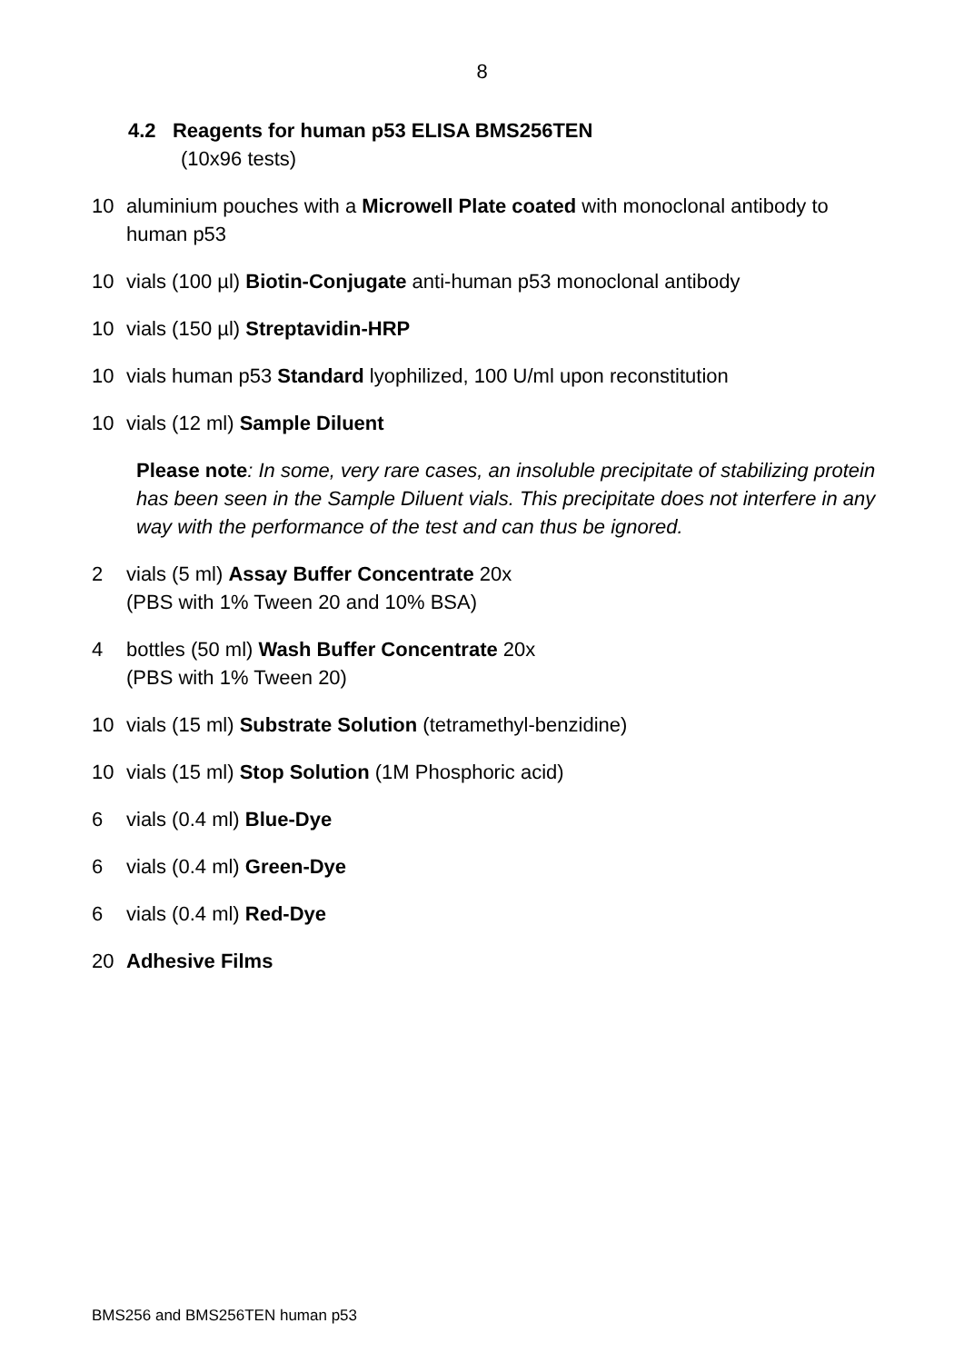8
4.2 Reagents for human p53 ELISA BMS256TEN
(10x96 tests)
10 aluminium pouches with a Microwell Plate coated with monoclonal antibody to human p53
10 vials (100 µl) Biotin-Conjugate anti-human p53 monoclonal antibody
10 vials (150 µl) Streptavidin-HRP
10 vials human p53 Standard lyophilized, 100 U/ml upon reconstitution
10 vials (12 ml) Sample Diluent
Please note: In some, very rare cases, an insoluble precipitate of stabilizing protein has been seen in the Sample Diluent vials. This precipitate does not interfere in any way with the performance of the test and can thus be ignored.
2 vials (5 ml) Assay Buffer Concentrate 20x
(PBS with 1% Tween 20 and 10% BSA)
4 bottles (50 ml) Wash Buffer Concentrate 20x
(PBS with 1% Tween 20)
10 vials (15 ml) Substrate Solution (tetramethyl-benzidine)
10 vials (15 ml) Stop Solution (1M Phosphoric acid)
6 vials (0.4 ml) Blue-Dye
6 vials (0.4 ml) Green-Dye
6 vials (0.4 ml) Red-Dye
20 Adhesive Films
BMS256 and BMS256TEN human p53